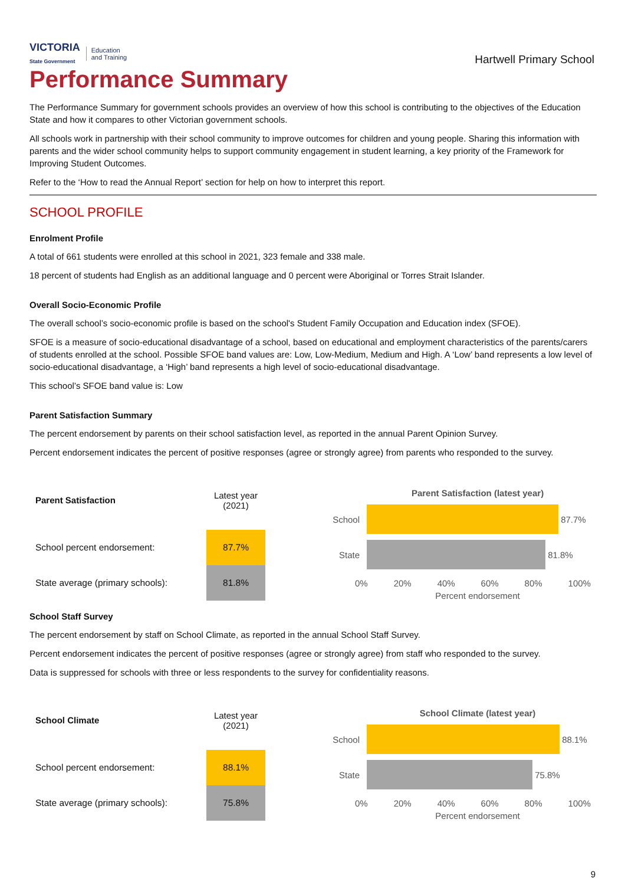VICTORIA
State Government Education
and Training
Hartwell Primary School
Performance Summary
The Performance Summary for government schools provides an overview of how this school is contributing to the objectives of the Education State and how it compares to other Victorian government schools.
All schools work in partnership with their school community to improve outcomes for children and young people. Sharing this information with parents and the wider school community helps to support community engagement in student learning, a key priority of the Framework for Improving Student Outcomes.
Refer to the ‘How to read the Annual Report’ section for help on how to interpret this report.
SCHOOL PROFILE
Enrolment Profile
A total of 661 students were enrolled at this school in 2021, 323 female and 338 male.
18 percent of students had English as an additional language and 0 percent were Aboriginal or Torres Strait Islander.
Overall Socio-Economic Profile
The overall school’s socio-economic profile is based on the school's Student Family Occupation and Education index (SFOE).
SFOE is a measure of socio-educational disadvantage of a school, based on educational and employment characteristics of the parents/carers of students enrolled at the school. Possible SFOE band values are: Low, Low-Medium, Medium and High. A ‘Low’ band represents a low level of socio-educational disadvantage, a ‘High’ band represents a high level of socio-educational disadvantage.
This school’s SFOE band value is: Low
Parent Satisfaction Summary
The percent endorsement by parents on their school satisfaction level, as reported in the annual Parent Opinion Survey.
Percent endorsement indicates the percent of positive responses (agree or strongly agree) from parents who responded to the survey.
| Parent Satisfaction | Latest year (2021) |
| --- | --- |
| School percent endorsement: | 87.7% |
| State average (primary schools): | 81.8% |
Parent Satisfaction (latest year)
School 87.7%
State 81.8%
0% 20% 40% 60% 80% 100%
Percent endorsement
School Staff Survey
The percent endorsement by staff on School Climate, as reported in the annual School Staff Survey.
Percent endorsement indicates the percent of positive responses (agree or strongly agree) from staff who responded to the survey.
Data is suppressed for schools with three or less respondents to the survey for confidentiality reasons.
| School Climate | Latest year (2021) |
| --- | --- |
| School percent endorsement: | 88.1% |
| State average (primary schools): | 75.8% |
School Climate (latest year)
School 88.1%
State 75.8%
0% 20% 40% 60% 80% 100%
Percent endorsement
9